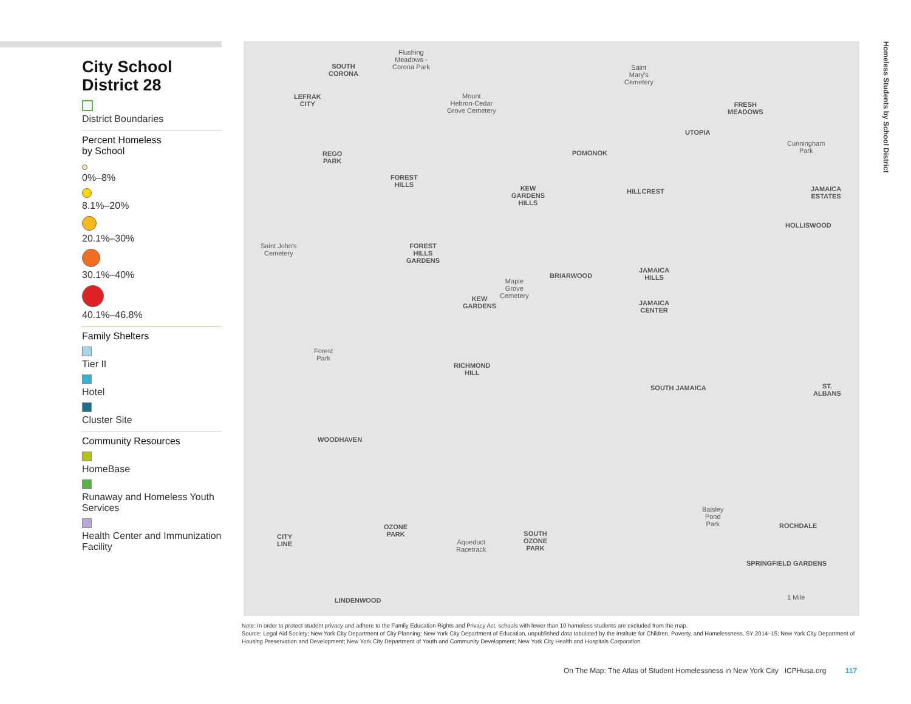City School District 28
District Boundaries
Percent Homeless
by School
0%–8%
8.1%–20%
20.1%–30%
30.1%–40%
40.1%–46.8%
Family Shelters
Tier II
Hotel
Cluster Site
Community Resources
HomeBase
Runaway and Homeless Youth Services
Health Center and Immunization Facility
SOUTH
CORONA
Flushing
Meadows -
Corona Park
LEFRAK
CITY
Mount
Hebron-Cedar
Grove Cemetery
Saint
Mary's
Cemetery
FRESH
MEADOWS
UTOPIA
Cunningham
Park REGO
PARK
POMONOK
FOREST
HILLS KEW
GARDENS
HILLS
HILLCREST JAMAICA
ESTATES
HOLLISWOOD
Saint John's
Cemetery
FOREST
HILLS
GARDENS
BRIARWOOD
JAMAICA
HILLS Maple
Grove
Cemetery KEW
GARDENS JAMAICA
CENTER
Forest
Park
RICHMOND
HILL
SOUTH JAMAICA ST.
ALBANS
WOODHAVEN
Baisley
Pond
Park ROCHDALE OZONE
PARK SOUTH
OZONE
PARK
Aqueduct
Racetrack
CITY
LINE
SPRINGFIELD GARDENS
LINDENWOOD 1 Mile
Homeless Students by School District
Note: In order to protect student privacy and adhere to the Family Education Rights and Privacy Act, schools with fewer than 10 homeless students are excluded from the map.
Source: Legal Aid Society; New York City Department of City Planning; New York City Department of Education, unpublished data tabulated by the Institute for Children, Poverty, and Homelessness, SY 2014–15; New York City Department of Housing Preservation and Development; New York City Department of Youth and Community Development; New York City Health and Hospitals Corporation.
On The Map: The Atlas of Student Homelessness in New York City ICPHusa.org 117